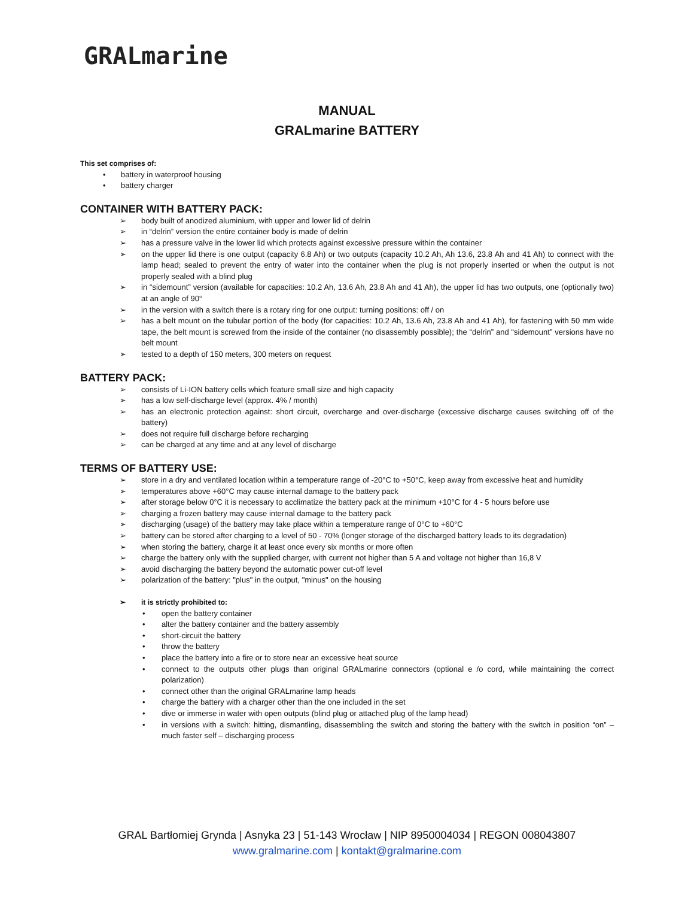GRALmarine
MANUAL
GRALmarine BATTERY
This set comprises of:
• battery in waterproof housing
• battery charger
CONTAINER WITH BATTERY PACK:
➢ body built of anodized aluminium, with upper and lower lid of delrin
➢ in “delrin” version the entire container body is made of delrin
➢ has a pressure valve in the lower lid which protects against excessive pressure within the container
➢ on the upper lid there is one output (capacity 6.8 Ah) or two outputs (capacity 10.2 Ah, Ah 13.6, 23.8 Ah and 41 Ah) to connect with the lamp head; sealed to prevent the entry of water into the container when the plug is not properly inserted or when the output is not properly sealed with a blind plug
➢ in “sidemount” version (available for capacities: 10.2 Ah, 13.6 Ah, 23.8 Ah and 41 Ah), the upper lid has two outputs, one (optionally two) at an angle of 90°
➢ in the version with a switch there is a rotary ring for one output: turning positions: off / on
➢ has a belt mount on the tubular portion of the body (for capacities: 10.2 Ah, 13.6 Ah, 23.8 Ah and 41 Ah), for fastening with 50 mm wide tape, the belt mount is screwed from the inside of the container (no disassembly possible); the “delrin” and “sidemount” versions have no belt mount
➢ tested to a depth of 150 meters, 300 meters on request
BATTERY PACK:
➢ consists of Li-ION battery cells which feature small size and high capacity
➢ has a low self-discharge level (approx. 4% / month)
➢ has an electronic protection against: short circuit, overcharge and over-discharge (excessive discharge causes switching off of the battery)
➢ does not require full discharge before recharging
➢ can be charged at any time and at any level of discharge
TERMS OF BATTERY USE:
➢ store in a dry and ventilated location within a temperature range of -20°C to +50°C, keep away from excessive heat and humidity
➢ temperatures above +60°C may cause internal damage to the battery pack
➢ after storage below 0°C it is necessary to acclimatize the battery pack at the minimum +10°C for 4 - 5 hours before use
➢ charging a frozen battery may cause internal damage to the battery pack
➢ discharging (usage) of the battery may take place within a temperature range of 0°C to +60°C
➢ battery can be stored after charging to a level of 50 - 70% (longer storage of the discharged battery leads to its degradation)
➢ when storing the battery, charge it at least once every six months or more often
➢ charge the battery only with the supplied charger, with current not higher than 5 A and voltage not higher than 16,8 V
➢ avoid discharging the battery beyond the automatic power cut-off level
➢ polarization of the battery: "plus" in the output, "minus" on the housing
➢ it is strictly prohibited to:
• open the battery container
• alter the battery container and the battery assembly
• short-circuit the battery
• throw the battery
• place the battery into a fire or to store near an excessive heat source
• connect to the outputs other plugs than original GRALmarine connectors (optional e /o cord, while maintaining the correct polarization)
• connect other than the original GRALmarine lamp heads
• charge the battery with a charger other than the one included in the set
• dive or immerse in water with open outputs (blind plug or attached plug of the lamp head)
• in versions with a switch: hitting, dismantling, disassembling the switch and storing the battery with the switch in position “on” – much faster self – discharging process
GRAL Bartłomiej Grynda | Asnyka 23 | 51-143 Wrocław | NIP 8950004034 | REGON 008043807
www.gralmarine.com | kontakt@gralmarine.com